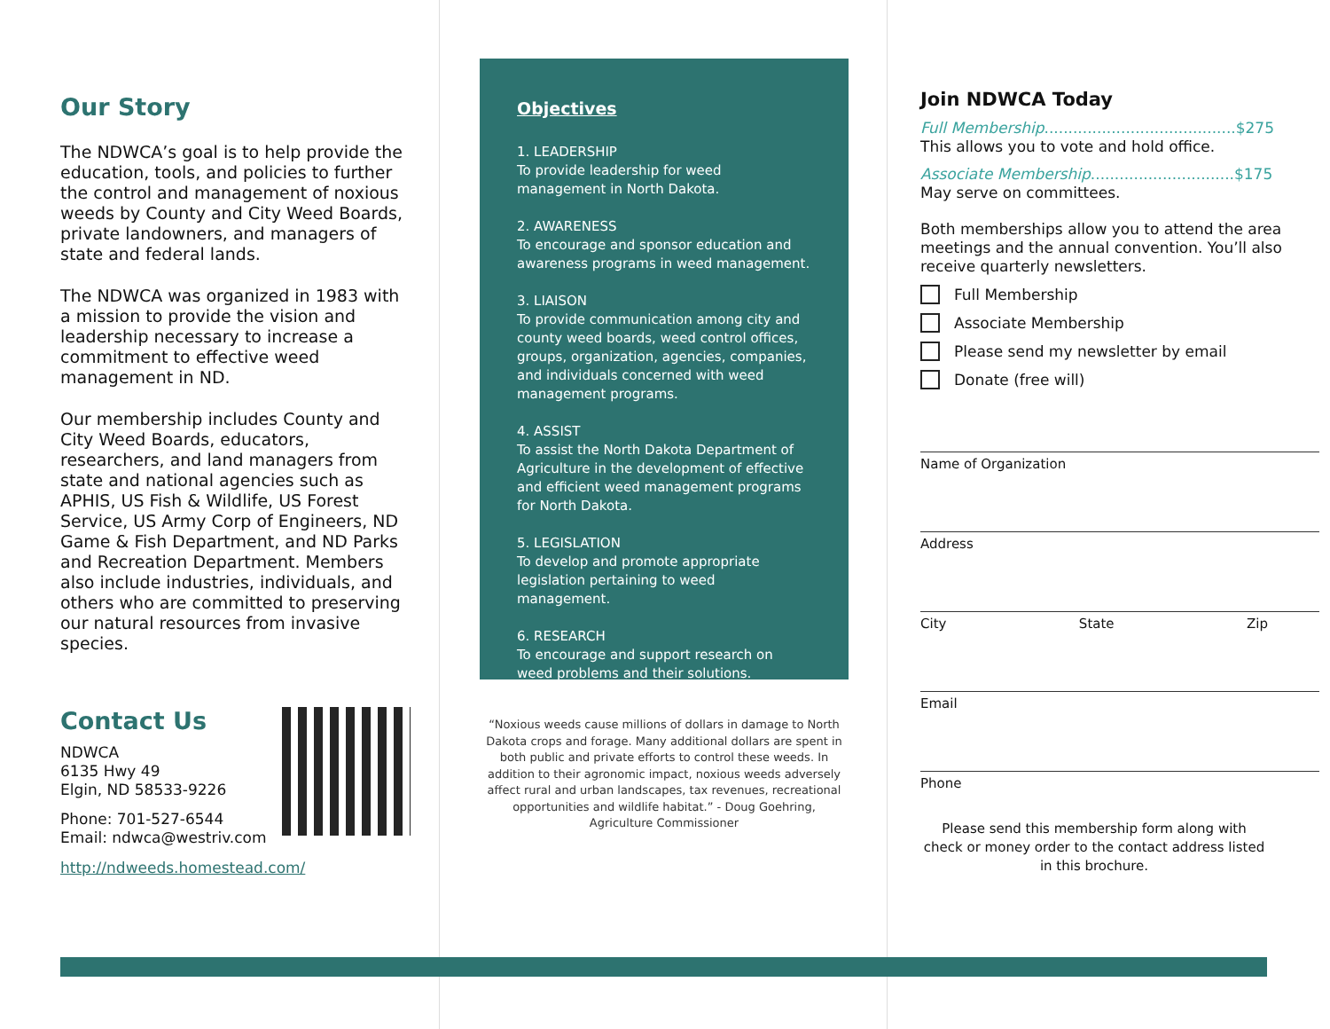Our Story
The NDWCA’s goal is to help provide the education, tools, and policies to further the control and management of noxious weeds by County and City Weed Boards, private landowners, and managers of state and federal lands.
The NDWCA was organized in 1983 with a mission to provide the vision and leadership necessary to increase a commitment to effective weed management in ND.
Our membership includes County and City Weed Boards, educators, researchers, and land managers from state and national agencies such as APHIS, US Fish & Wildlife, US Forest Service, US Army Corp of Engineers, ND Game & Fish Department, and ND Parks and Recreation Department. Members also include industries, individuals, and others who are committed to preserving our natural resources from invasive species.
Contact Us
NDWCA
6135 Hwy 49
Elgin, ND 58533-9226
Phone: 701-527-6544
Email: ndwca@westriv.com
http://ndweeds.homestead.com/
Objectives
1. LEADERSHIP
To provide leadership for weed management in North Dakota.
2. AWARENESS
To encourage and sponsor education and awareness programs in weed management.
3. LIAISON
To provide communication among city and county weed boards, weed control offices, groups, organization, agencies, companies, and individuals concerned with weed management programs.
4. ASSIST
To assist the North Dakota Department of Agriculture in the development of effective and efficient weed management programs for North Dakota.
5. LEGISLATION
To develop and promote appropriate legislation pertaining to weed management.
6. RESEARCH
To encourage and support research on weed problems and their solutions.
“Noxious weeds cause millions of dollars in damage to North Dakota crops and forage. Many additional dollars are spent in both public and private efforts to control these weeds. In addition to their agronomic impact, noxious weeds adversely affect rural and urban landscapes, tax revenues, recreational opportunities and wildlife habitat.” - Doug Goehring, Agriculture Commissioner
Join NDWCA Today
Full Membership........................................$275
This allows you to vote and hold office.
Associate Membership..............................$175
May serve on committees.
Both memberships allow you to attend the area meetings and the annual convention. You’ll also receive quarterly newsletters.
Full Membership
Associate Membership
Please send my newsletter by email
Donate (free will)
Name of Organization
Address
City State Zip
Email
Phone
Please send this membership form along with check or money order to the contact address listed in this brochure.